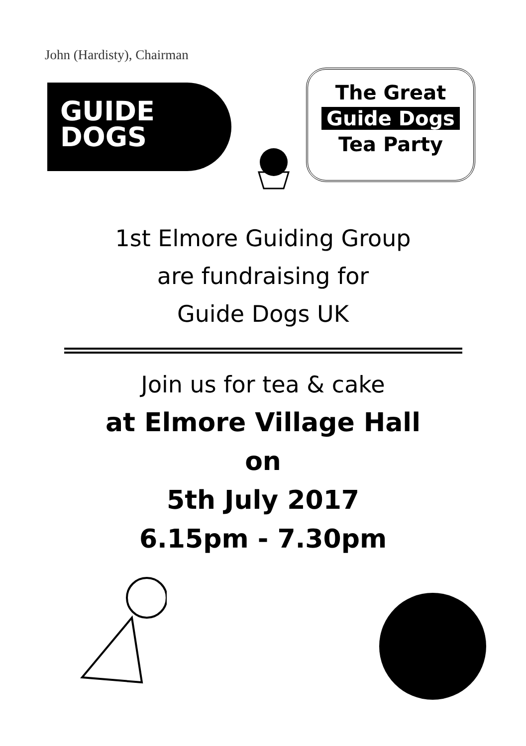John (Hardisty), Chairman
GUIDE
DOGS
The Great
Guide Dogs
Tea Party
1st Elmore Guiding Group
are fundraising for
Guide Dogs UK
Join us for tea & cake
at Elmore Village Hall
on
5th July 2017
6.15pm - 7.30pm